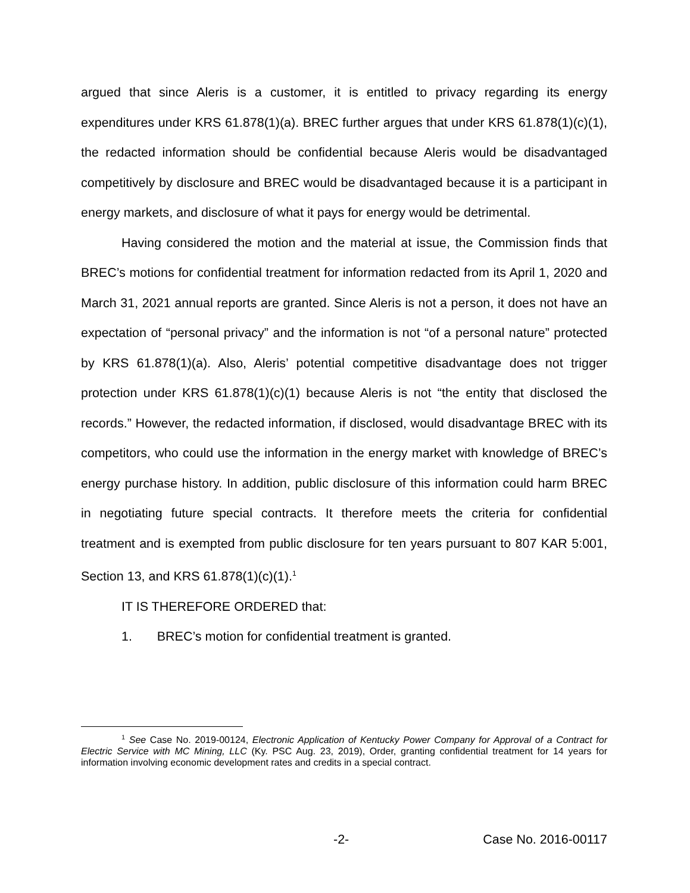argued that since Aleris is a customer, it is entitled to privacy regarding its energy expenditures under KRS 61.878(1)(a). BREC further argues that under KRS 61.878(1)(c)(1), the redacted information should be confidential because Aleris would be disadvantaged competitively by disclosure and BREC would be disadvantaged because it is a participant in energy markets, and disclosure of what it pays for energy would be detrimental.
Having considered the motion and the material at issue, the Commission finds that BREC’s motions for confidential treatment for information redacted from its April 1, 2020 and March 31, 2021 annual reports are granted. Since Aleris is not a person, it does not have an expectation of “personal privacy” and the information is not “of a personal nature” protected by KRS 61.878(1)(a). Also, Aleris’ potential competitive disadvantage does not trigger protection under KRS 61.878(1)(c)(1) because Aleris is not “the entity that disclosed the records.” However, the redacted information, if disclosed, would disadvantage BREC with its competitors, who could use the information in the energy market with knowledge of BREC’s energy purchase history. In addition, public disclosure of this information could harm BREC in negotiating future special contracts. It therefore meets the criteria for confidential treatment and is exempted from public disclosure for ten years pursuant to 807 KAR 5:001, Section 13, and KRS 61.878(1)(c)(1).<sup>1</sup>
IT IS THEREFORE ORDERED that:
1. BREC’s motion for confidential treatment is granted.
<sup>1</sup> See Case No. 2019-00124, Electronic Application of Kentucky Power Company for Approval of a Contract for Electric Service with MC Mining, LLC (Ky. PSC Aug. 23, 2019), Order, granting confidential treatment for 14 years for information involving economic development rates and credits in a special contract.
-2- Case No. 2016-00117